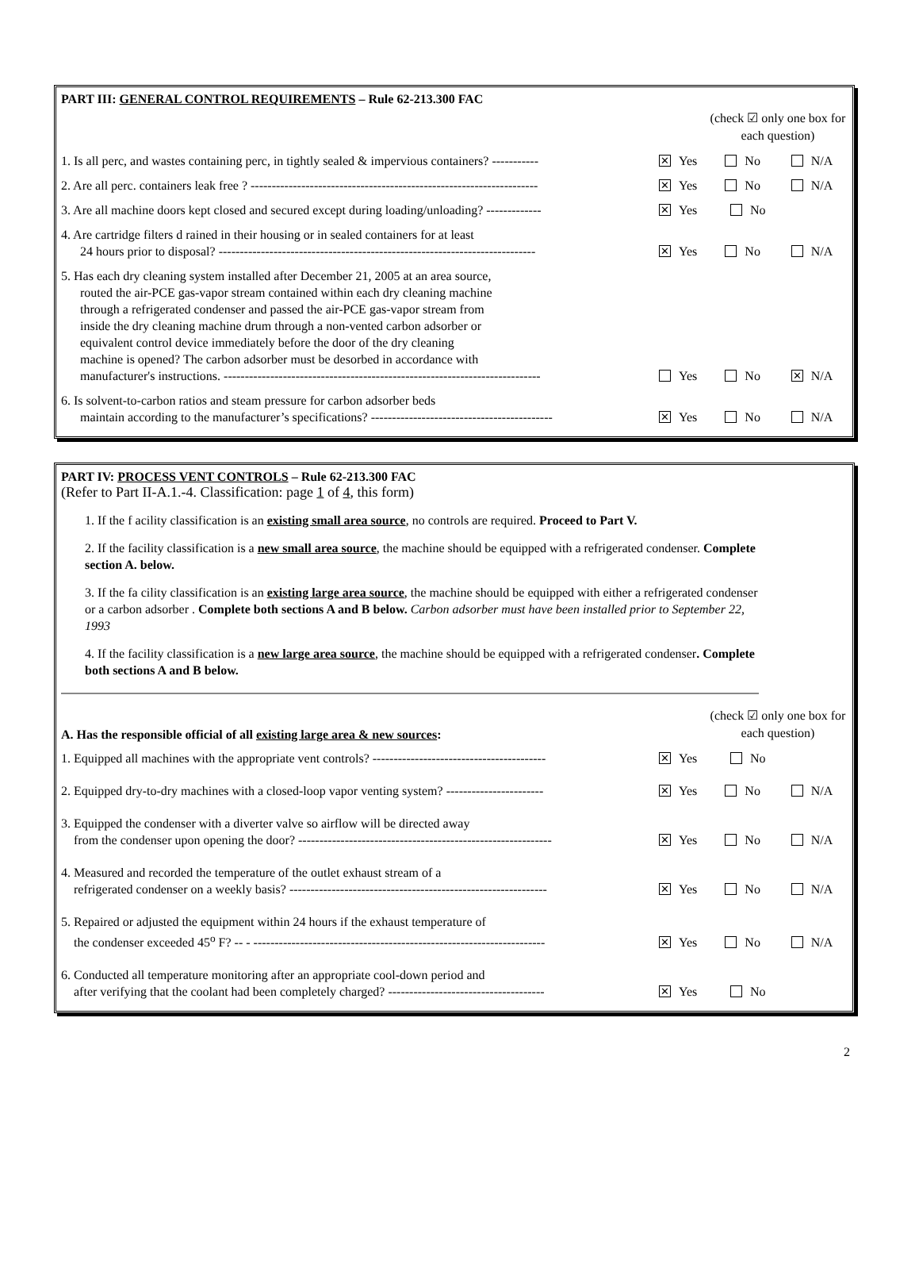PART III: GENERAL CONTROL REQUIREMENTS – Rule 62-213.300 FAC
(check ☑ only one box for each question)
1. Is all perc, and wastes containing perc, in tightly sealed & impervious containers? -----------
✕ Yes No N/A
2. Are all perc. containers leak free ? --------------------------------------------------------------------
✕ Yes No N/A
3. Are all machine doors kept closed and secured except during loading/unloading? -------------
✕ Yes No
4. Are cartridge filters d rained in their housing or in sealed containers for at least 24 hours prior to disposal? ---------------------------------------------------------------------------
✕ Yes No N/A
5. Has each dry cleaning system installed after December 21, 2005 at an area source, routed the air-PCE gas-vapor stream contained within each dry cleaning machine through a refrigerated condenser and passed the air-PCE gas-vapor stream from inside the dry cleaning machine drum through a non-vented carbon adsorber or equivalent control device immediately before the door of the dry cleaning machine is opened? The carbon adsorber must be desorbed in accordance with manufacturer's instructions. ---------------------------------------------------------------------------
Yes No ✕ N/A
6. Is solvent-to-carbon ratios and steam pressure for carbon adsorber beds maintain according to the manufacturer’s specifications? -------------------------------------------
✕ Yes No N/A
PART IV: PROCESS VENT CONTROLS – Rule 62-213.300 FAC
(Refer to Part II-A.1.-4. Classification: page 1 of 4, this form)
1. If the f acility classification is an existing small area source, no controls are required. Proceed to Part V.
2. If the facility classification is a new small area source, the machine should be equipped with a refrigerated condenser. Complete section A. below.
3. If the fa cility classification is an existing large area source, the machine should be equipped with either a refrigerated condenser or a carbon adsorber . Complete both sections A and B below. Carbon adsorber must have been installed prior to September 22, 1993
4. If the facility classification is a new large area source, the machine should be equipped with a refrigerated condenser. Complete both sections A and B below.
A. Has the responsible official of all existing large area & new sources:
(check ☑ only one box for each question)
1. Equipped all machines with the appropriate vent controls? -----------------------------------------
✕ Yes No
2. Equipped dry-to-dry machines with a closed-loop vapor venting system? -----------------------
✕ Yes No N/A
3. Equipped the condenser with a diverter valve so airflow will be directed away from the condenser upon opening the door? ------------------------------------------------------------
✕ Yes No N/A
4. Measured and recorded the temperature of the outlet exhaust stream of a refrigerated condenser on a weekly basis? -------------------------------------------------------------
✕ Yes No N/A
5. Repaired or adjusted the equipment within 24 hours if the exhaust temperature of the condenser exceeded 45<sup>o</sup> F? -- - ---------------------------------------------------------------------
✕ Yes No N/A
6. Conducted all temperature monitoring after an appropriate cool-down period and after verifying that the coolant had been completely charged? -------------------------------------
✕ Yes No
2